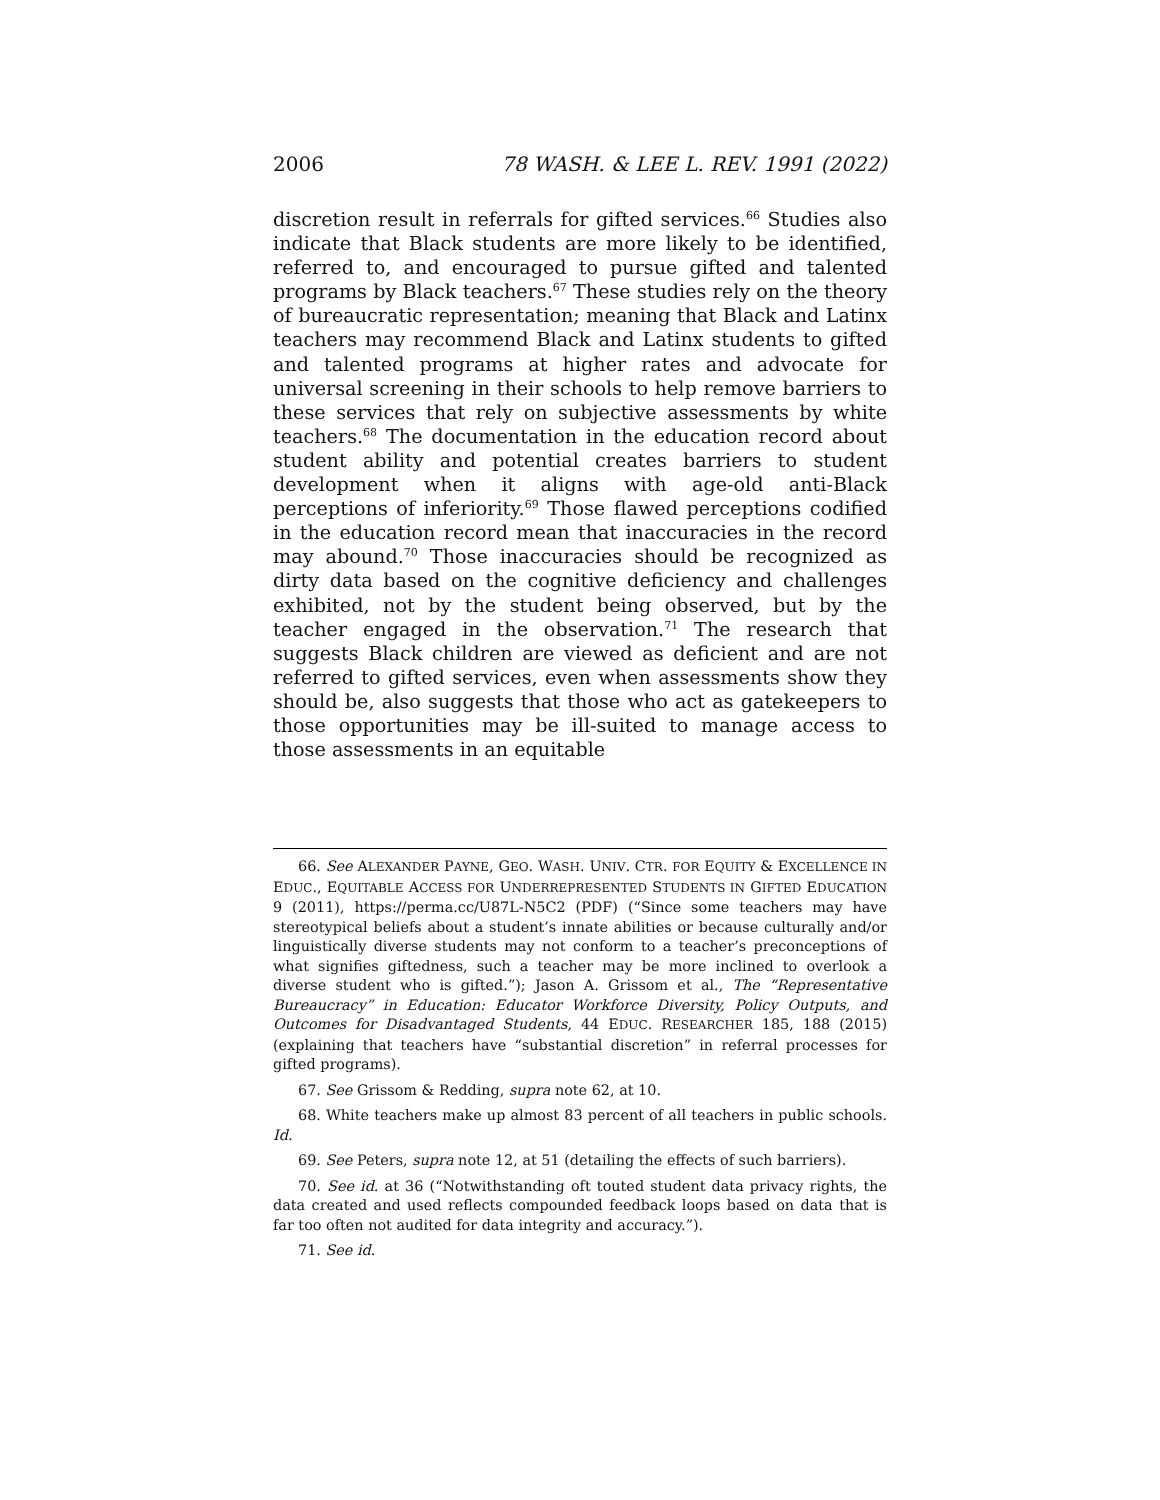2006 78 WASH. & LEE L. REV. 1991 (2022)
discretion result in referrals for gifted services.<sup>66</sup> Studies also indicate that Black students are more likely to be identified, referred to, and encouraged to pursue gifted and talented programs by Black teachers.<sup>67</sup> These studies rely on the theory of bureaucratic representation; meaning that Black and Latinx teachers may recommend Black and Latinx students to gifted and talented programs at higher rates and advocate for universal screening in their schools to help remove barriers to these services that rely on subjective assessments by white teachers.<sup>68</sup> The documentation in the education record about student ability and potential creates barriers to student development when it aligns with age-old anti-Black perceptions of inferiority.<sup>69</sup> Those flawed perceptions codified in the education record mean that inaccuracies in the record may abound.<sup>70</sup> Those inaccuracies should be recognized as dirty data based on the cognitive deficiency and challenges exhibited, not by the student being observed, but by the teacher engaged in the observation.<sup>71</sup> The research that suggests Black children are viewed as deficient and are not referred to gifted services, even when assessments show they should be, also suggests that those who act as gatekeepers to those opportunities may be ill-suited to manage access to those assessments in an equitable
66. See ALEXANDER PAYNE, GEO. WASH. UNIV. CTR. FOR EQUITY & EXCELLENCE IN EDUC., EQUITABLE ACCESS FOR UNDERREPRESENTED STUDENTS IN GIFTED EDUCATION 9 (2011), https://perma.cc/U87L-N5C2 (PDF) (“Since some teachers may have stereotypical beliefs about a student’s innate abilities or because culturally and/or linguistically diverse students may not conform to a teacher’s preconceptions of what signifies giftedness, such a teacher may be more inclined to overlook a diverse student who is gifted.”); Jason A. Grissom et al., The “Representative Bureaucracy” in Education: Educator Workforce Diversity, Policy Outputs, and Outcomes for Disadvantaged Students, 44 EDUC. RESEARCHER 185, 188 (2015) (explaining that teachers have “substantial discretion” in referral processes for gifted programs).
67. See Grissom & Redding, supra note 62, at 10.
68. White teachers make up almost 83 percent of all teachers in public schools. Id.
69. See Peters, supra note 12, at 51 (detailing the effects of such barriers).
70. See id. at 36 (“Notwithstanding oft touted student data privacy rights, the data created and used reflects compounded feedback loops based on data that is far too often not audited for data integrity and accuracy.”).
71. See id.